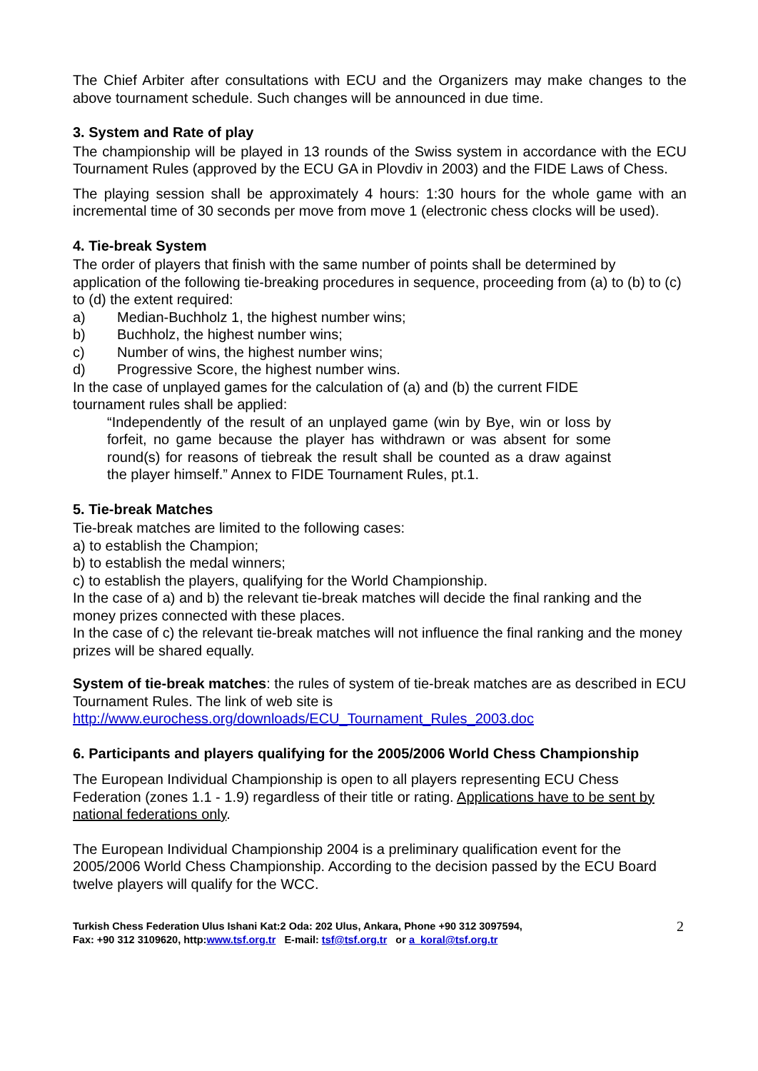The Chief Arbiter after consultations with ECU and the Organizers may make changes to the above tournament schedule. Such changes will be announced in due time.
3. System and Rate of play
The championship will be played in 13 rounds of the Swiss system in accordance with the ECU Tournament Rules (approved by the ECU GA in Plovdiv in 2003) and the FIDE Laws of Chess.
The playing session shall be approximately 4 hours: 1:30 hours for the whole game with an incremental time of 30 seconds per move from move 1 (electronic chess clocks will be used).
4. Tie-break System
The order of players that finish with the same number of points shall be determined by application of the following tie-breaking procedures in sequence, proceeding from (a) to (b) to (c) to (d) the extent required:
a) Median-Buchholz 1, the highest number wins;
b) Buchholz, the highest number wins;
c) Number of wins, the highest number wins;
d) Progressive Score, the highest number wins.
In the case of unplayed games for the calculation of (a) and (b) the current FIDE
tournament rules shall be applied:
“Independently of the result of an unplayed game (win by Bye, win or loss by forfeit, no game because the player has withdrawn or was absent for some round(s) for reasons of tiebreak the result shall be counted as a draw against the player himself.” Annex to FIDE Tournament Rules, pt.1.
5. Tie-break Matches
Tie-break matches are limited to the following cases:
a) to establish the Champion;
b) to establish the medal winners;
c) to establish the players, qualifying for the World Championship.
In the case of a) and b) the relevant tie-break matches will decide the final ranking and the money prizes connected with these places.
In the case of c) the relevant tie-break matches will not influence the final ranking and the money prizes will be shared equally.
System of tie-break matches: the rules of system of tie-break matches are as described in ECU Tournament Rules. The link of web site is
http://www.eurochess.org/downloads/ECU_Tournament_Rules_2003.doc
6. Participants and players qualifying for the 2005/2006 World Chess Championship
The European Individual Championship is open to all players representing ECU Chess Federation (zones 1.1 - 1.9) regardless of their title or rating. Applications have to be sent by national federations only.
The European Individual Championship 2004 is a preliminary qualification event for the 2005/2006 World Chess Championship. According to the decision passed by the ECU Board twelve players will qualify for the WCC.
Turkish Chess Federation Ulus Ishani Kat:2 Oda: 202 Ulus, Ankara, Phone +90 312 3097594,
Fax: +90 312 3109620, http:www.tsf.org.tr E-mail: tsf@tsf.org.tr or a_koral@tsf.org.tr
2